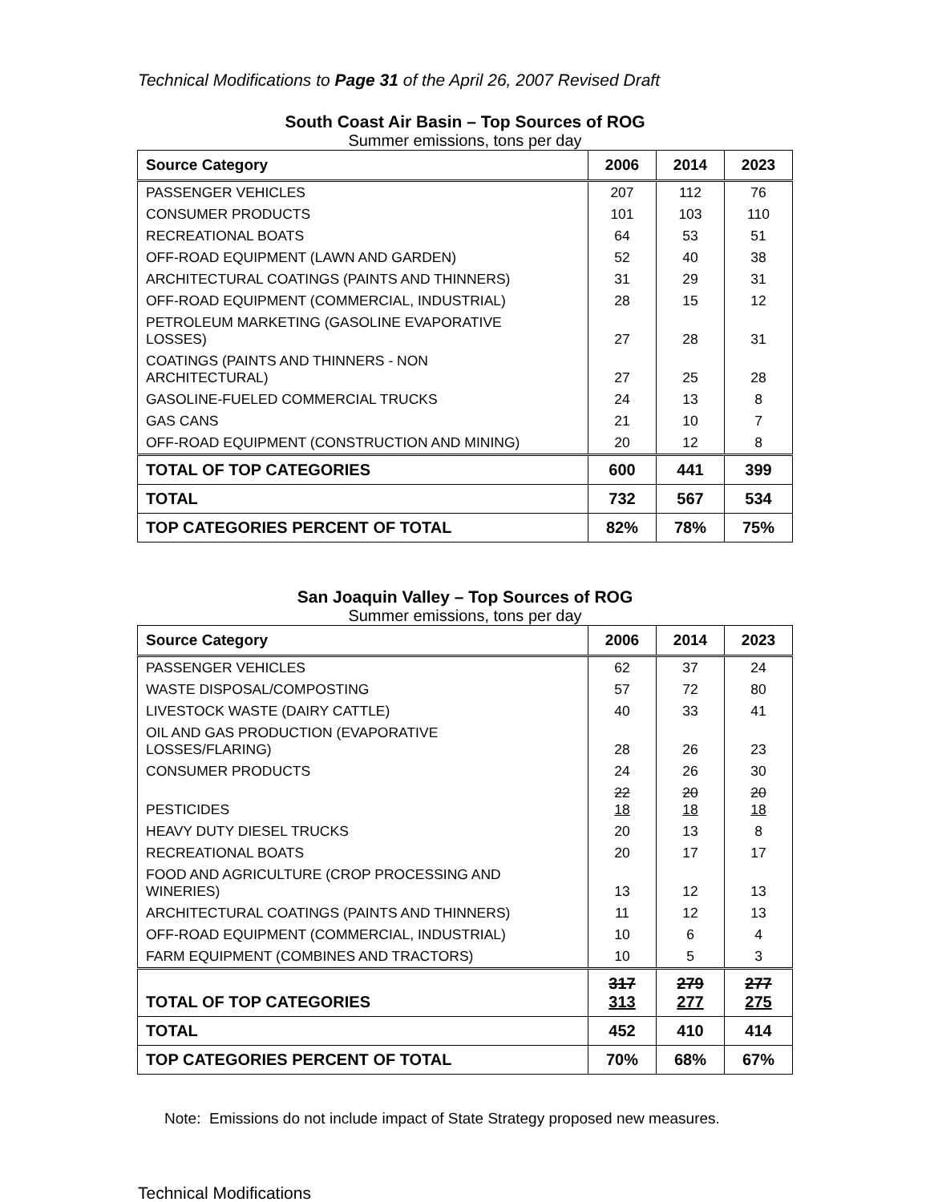Technical Modifications to Page 31 of the April 26, 2007 Revised Draft
South Coast Air Basin – Top Sources of ROG
Summer emissions, tons per day
| Source Category | 2006 | 2014 | 2023 |
| --- | --- | --- | --- |
| PASSENGER VEHICLES | 207 | 112 | 76 |
| CONSUMER PRODUCTS | 101 | 103 | 110 |
| RECREATIONAL BOATS | 64 | 53 | 51 |
| OFF-ROAD EQUIPMENT (LAWN AND GARDEN) | 52 | 40 | 38 |
| ARCHITECTURAL COATINGS (PAINTS AND THINNERS) | 31 | 29 | 31 |
| OFF-ROAD EQUIPMENT (COMMERCIAL, INDUSTRIAL) | 28 | 15 | 12 |
| PETROLEUM MARKETING (GASOLINE EVAPORATIVE LOSSES) | 27 | 28 | 31 |
| COATINGS (PAINTS AND THINNERS - NON ARCHITECTURAL) | 27 | 25 | 28 |
| GASOLINE-FUELED COMMERCIAL TRUCKS | 24 | 13 | 8 |
| GAS CANS | 21 | 10 | 7 |
| OFF-ROAD EQUIPMENT (CONSTRUCTION AND MINING) | 20 | 12 | 8 |
| TOTAL OF TOP CATEGORIES | 600 | 441 | 399 |
| TOTAL | 732 | 567 | 534 |
| TOP CATEGORIES PERCENT OF TOTAL | 82% | 78% | 75% |
San Joaquin Valley – Top Sources of ROG
Summer emissions, tons per day
| Source Category | 2006 | 2014 | 2023 |
| --- | --- | --- | --- |
| PASSENGER VEHICLES | 62 | 37 | 24 |
| WASTE DISPOSAL/COMPOSTING | 57 | 72 | 80 |
| LIVESTOCK WASTE (DAIRY CATTLE) | 40 | 33 | 41 |
| OIL AND GAS PRODUCTION (EVAPORATIVE LOSSES/FLARING) | 28 | 26 | 23 |
| CONSUMER PRODUCTS | 24 | 26 | 30 |
| PESTICIDES | 22 18 | 20 18 | 20 18 |
| HEAVY DUTY DIESEL TRUCKS | 20 | 13 | 8 |
| RECREATIONAL BOATS | 20 | 17 | 17 |
| FOOD AND AGRICULTURE (CROP PROCESSING AND WINERIES) | 13 | 12 | 13 |
| ARCHITECTURAL COATINGS (PAINTS AND THINNERS) | 11 | 12 | 13 |
| OFF-ROAD EQUIPMENT (COMMERCIAL, INDUSTRIAL) | 10 | 6 | 4 |
| FARM EQUIPMENT (COMBINES AND TRACTORS) | 10 | 5 | 3 |
| TOTAL OF TOP CATEGORIES | 317 313 | 279 277 | 277 275 |
| TOTAL | 452 | 410 | 414 |
| TOP CATEGORIES PERCENT OF TOTAL | 70% | 68% | 67% |
Note: Emissions do not include impact of State Strategy proposed new measures.
Technical Modifications